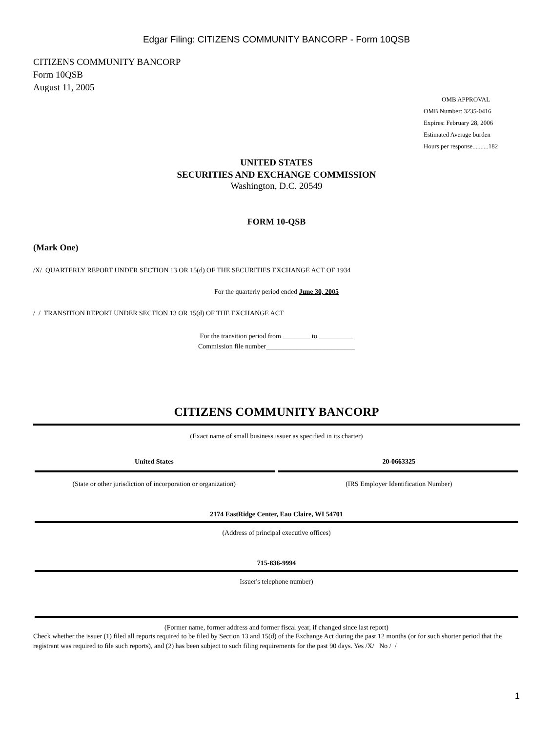Edgar Filing: CITIZENS COMMUNITY BANCORP - Form 10QSB
CITIZENS COMMUNITY BANCORP
Form 10QSB
August 11, 2005
OMB APPROVAL
OMB Number: 3235-0416
Expires: February 28, 2006
Estimated Average burden
Hours per response..........182
UNITED STATES
SECURITIES AND EXCHANGE COMMISSION
Washington, D.C. 20549
FORM 10-QSB
(Mark One)
/X/ QUARTERLY REPORT UNDER SECTION 13 OR 15(d) OF THE SECURITIES EXCHANGE ACT OF 1934
For the quarterly period ended June 30, 2005
/ / TRANSITION REPORT UNDER SECTION 13 OR 15(d) OF THE EXCHANGE ACT
For the transition period from ________ to __________
Commission file number__________________________
CITIZENS COMMUNITY BANCORP
(Exact name of small business issuer as specified in its charter)
United States 20-0663325
(State or other jurisdiction of incorporation or organization)
(IRS Employer Identification Number)
2174 EastRidge Center, Eau Claire, WI 54701
(Address of principal executive offices)
715-836-9994
Issuer's telephone number)
(Former name, former address and former fiscal year, if changed since last report)
Check whether the issuer (1) filed all reports required to be filed by Section 13 and 15(d) of the Exchange Act during the past 12 months (or for such shorter period that the registrant was required to file such reports), and (2) has been subject to such filing requirements for the past 90 days. Yes /X/ No / /
1